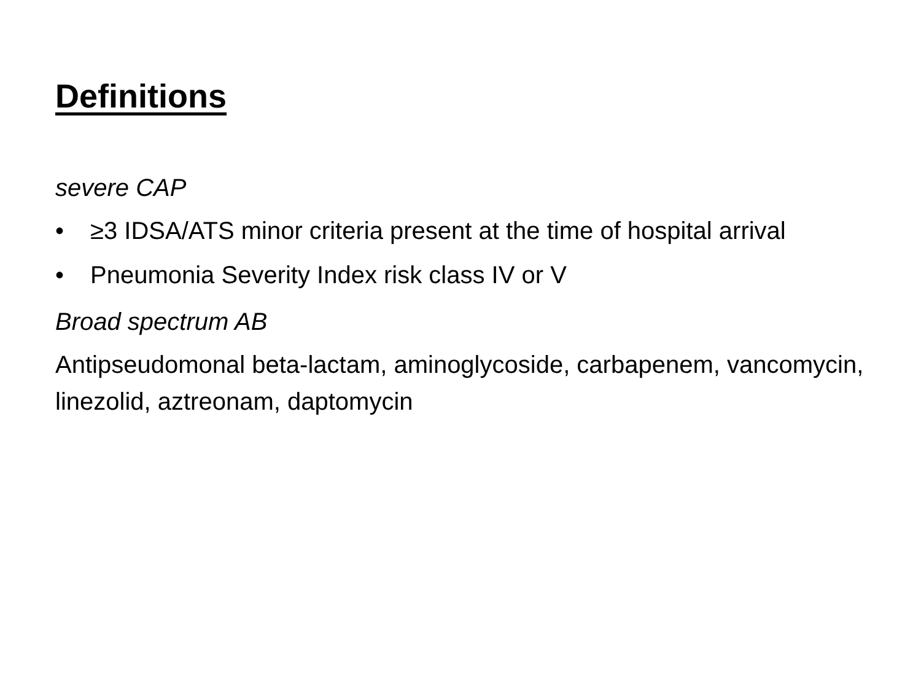Definitions
severe CAP
• ≥3 IDSA/ATS minor criteria present at the time of hospital arrival
• Pneumonia Severity Index risk class IV or V
Broad spectrum AB
Antipseudomonal beta-lactam, aminoglycoside, carbapenem, vancomycin, linezolid, aztreonam, daptomycin